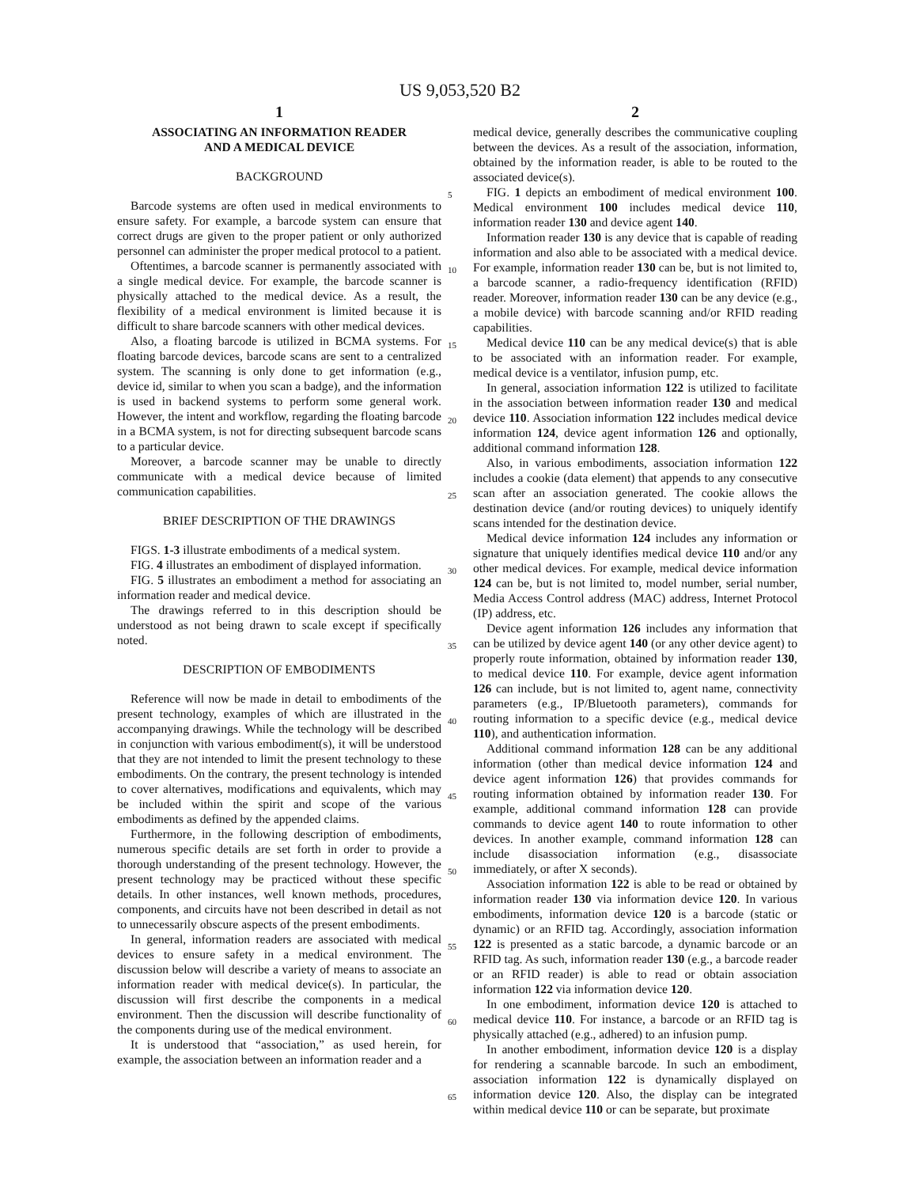US 9,053,520 B2
1
ASSOCIATING AN INFORMATION READER
AND A MEDICAL DEVICE
BACKGROUND
Barcode systems are often used in medical environments to ensure safety. For example, a barcode system can ensure that correct drugs are given to the proper patient or only authorized personnel can administer the proper medical protocol to a patient.
Oftentimes, a barcode scanner is permanently associated with a single medical device. For example, the barcode scanner is physically attached to the medical device. As a result, the flexibility of a medical environment is limited because it is difficult to share barcode scanners with other medical devices.
Also, a floating barcode is utilized in BCMA systems. For floating barcode devices, barcode scans are sent to a centralized system. The scanning is only done to get information (e.g., device id, similar to when you scan a badge), and the information is used in backend systems to perform some general work. However, the intent and workflow, regarding the floating barcode in a BCMA system, is not for directing subsequent barcode scans to a particular device.
Moreover, a barcode scanner may be unable to directly communicate with a medical device because of limited communication capabilities.
BRIEF DESCRIPTION OF THE DRAWINGS
FIGS. 1-3 illustrate embodiments of a medical system.
FIG. 4 illustrates an embodiment of displayed information.
FIG. 5 illustrates an embodiment a method for associating an information reader and medical device.
The drawings referred to in this description should be understood as not being drawn to scale except if specifically noted.
DESCRIPTION OF EMBODIMENTS
Reference will now be made in detail to embodiments of the present technology, examples of which are illustrated in the accompanying drawings. While the technology will be described in conjunction with various embodiment(s), it will be understood that they are not intended to limit the present technology to these embodiments. On the contrary, the present technology is intended to cover alternatives, modifications and equivalents, which may be included within the spirit and scope of the various embodiments as defined by the appended claims.
Furthermore, in the following description of embodiments, numerous specific details are set forth in order to provide a thorough understanding of the present technology. However, the present technology may be practiced without these specific details. In other instances, well known methods, procedures, components, and circuits have not been described in detail as not to unnecessarily obscure aspects of the present embodiments.
In general, information readers are associated with medical devices to ensure safety in a medical environment. The discussion below will describe a variety of means to associate an information reader with medical device(s). In particular, the discussion will first describe the components in a medical environment. Then the discussion will describe functionality of the components during use of the medical environment.
It is understood that “association,” as used herein, for example, the association between an information reader and a
2
medical device, generally describes the communicative coupling between the devices. As a result of the association, information, obtained by the information reader, is able to be routed to the associated device(s).
FIG. 1 depicts an embodiment of medical environment 100. Medical environment 100 includes medical device 110, information reader 130 and device agent 140.
Information reader 130 is any device that is capable of reading information and also able to be associated with a medical device. For example, information reader 130 can be, but is not limited to, a barcode scanner, a radio-frequency identification (RFID) reader. Moreover, information reader 130 can be any device (e.g., a mobile device) with barcode scanning and/or RFID reading capabilities.
Medical device 110 can be any medical device(s) that is able to be associated with an information reader. For example, medical device is a ventilator, infusion pump, etc.
In general, association information 122 is utilized to facilitate in the association between information reader 130 and medical device 110. Association information 122 includes medical device information 124, device agent information 126 and optionally, additional command information 128.
Also, in various embodiments, association information 122 includes a cookie (data element) that appends to any consecutive scan after an association generated. The cookie allows the destination device (and/or routing devices) to uniquely identify scans intended for the destination device.
Medical device information 124 includes any information or signature that uniquely identifies medical device 110 and/or any other medical devices. For example, medical device information 124 can be, but is not limited to, model number, serial number, Media Access Control address (MAC) address, Internet Protocol (IP) address, etc.
Device agent information 126 includes any information that can be utilized by device agent 140 (or any other device agent) to properly route information, obtained by information reader 130, to medical device 110. For example, device agent information 126 can include, but is not limited to, agent name, connectivity parameters (e.g., IP/Bluetooth parameters), commands for routing information to a specific device (e.g., medical device 110), and authentication information.
Additional command information 128 can be any additional information (other than medical device information 124 and device agent information 126) that provides commands for routing information obtained by information reader 130. For example, additional command information 128 can provide commands to device agent 140 to route information to other devices. In another example, command information 128 can include disassociation information (e.g., disassociate immediately, or after X seconds).
Association information 122 is able to be read or obtained by information reader 130 via information device 120. In various embodiments, information device 120 is a barcode (static or dynamic) or an RFID tag. Accordingly, association information 122 is presented as a static barcode, a dynamic barcode or an RFID tag. As such, information reader 130 (e.g., a barcode reader or an RFID reader) is able to read or obtain association information 122 via information device 120.
In one embodiment, information device 120 is attached to medical device 110. For instance, a barcode or an RFID tag is physically attached (e.g., adhered) to an infusion pump.
In another embodiment, information device 120 is a display for rendering a scannable barcode. In such an embodiment, association information 122 is dynamically displayed on information device 120. Also, the display can be integrated within medical device 110 or can be separate, but proximate
5
10
15
20
25
30
35
40
45
50
55
60
65